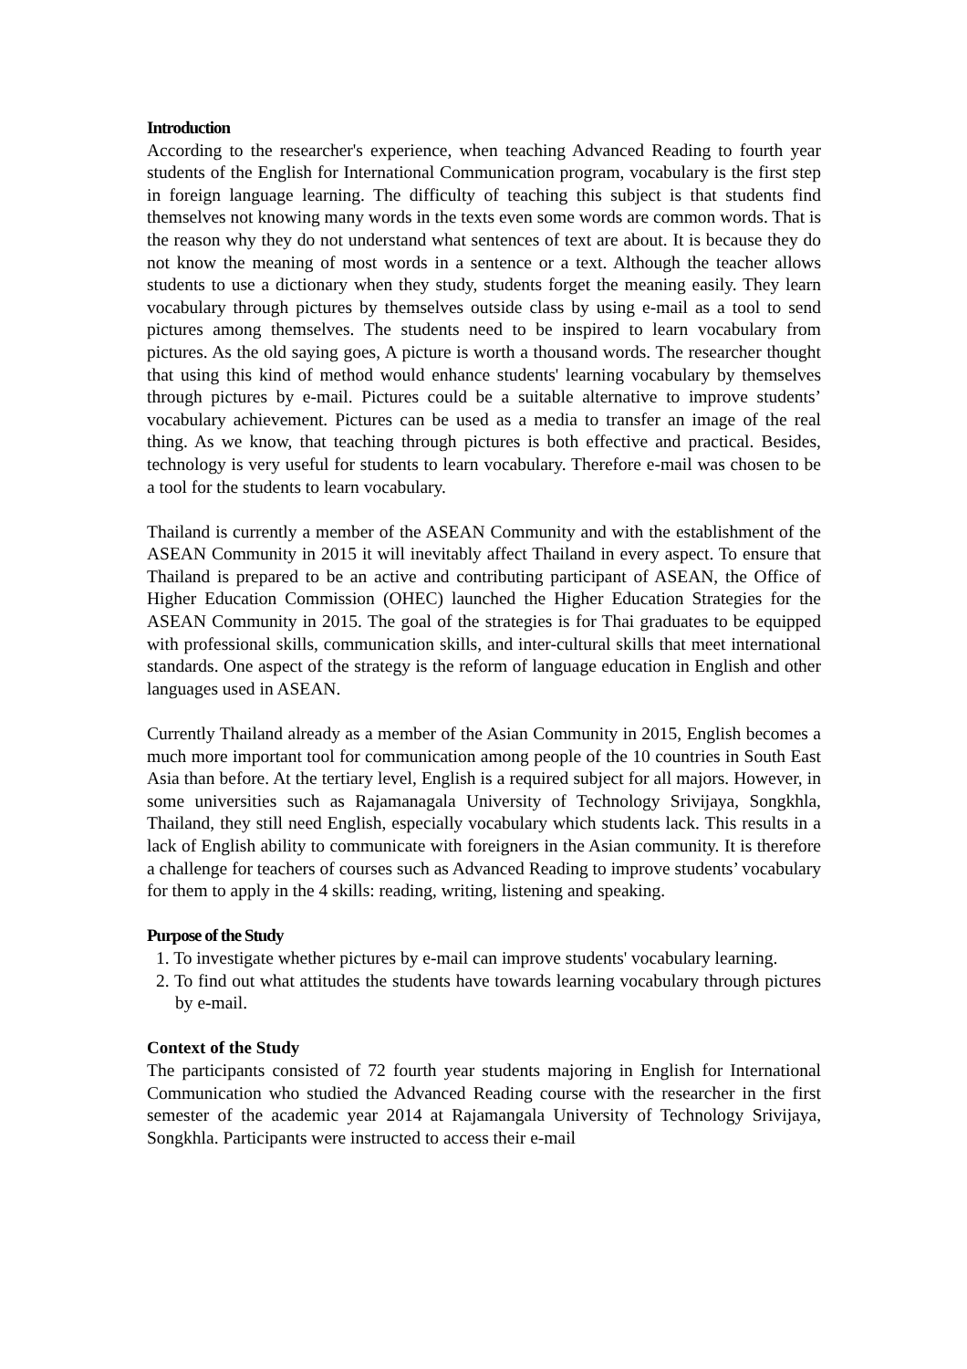Introduction
According to the researcher's experience, when teaching Advanced Reading to fourth year students of the English for International Communication program, vocabulary is the first step in foreign language learning. The difficulty of teaching this subject is that students find themselves not knowing many words in the texts even some words are common words. That is the reason why they do not understand what sentences of text are about. It is because they do not know the meaning of most words in a sentence or a text. Although the teacher allows students to use a dictionary when they study, students forget the meaning easily. They learn vocabulary through pictures by themselves outside class by using e-mail as a tool to send pictures among themselves. The students need to be inspired to learn vocabulary from pictures. As the old saying goes, A picture is worth a thousand words. The researcher thought that using this kind of method would enhance students' learning vocabulary by themselves through pictures by e-mail. Pictures could be a suitable alternative to improve students’ vocabulary achievement. Pictures can be used as a media to transfer an image of the real thing. As we know, that teaching through pictures is both effective and practical. Besides, technology is very useful for students to learn vocabulary. Therefore e-mail was chosen to be a tool for the students to learn vocabulary.
Thailand is currently a member of the ASEAN Community and with the establishment of the ASEAN Community in 2015 it will inevitably affect Thailand in every aspect. To ensure that Thailand is prepared to be an active and contributing participant of ASEAN, the Office of Higher Education Commission (OHEC) launched the Higher Education Strategies for the ASEAN Community in 2015. The goal of the strategies is for Thai graduates to be equipped with professional skills, communication skills, and inter-cultural skills that meet international standards. One aspect of the strategy is the reform of language education in English and other languages used in ASEAN.
Currently Thailand already as a member of the Asian Community in 2015, English becomes a much more important tool for communication among people of the 10 countries in South East Asia than before. At the tertiary level, English is a required subject for all majors. However, in some universities such as Rajamanagala University of Technology Srivijaya, Songkhla, Thailand, they still need English, especially vocabulary which students lack. This results in a lack of English ability to communicate with foreigners in the Asian community. It is therefore a challenge for teachers of courses such as Advanced Reading to improve students’ vocabulary for them to apply in the 4 skills: reading, writing, listening and speaking.
Purpose of the Study
1. To investigate whether pictures by e-mail can improve students' vocabulary learning.
2. To find out what attitudes the students have towards learning vocabulary through pictures by e-mail.
Context of the Study
The participants consisted of 72 fourth year students majoring in English for International Communication who studied the Advanced Reading course with the researcher in the first semester of the academic year 2014 at Rajamangala University of Technology Srivijaya, Songkhla. Participants were instructed to access their e-mail